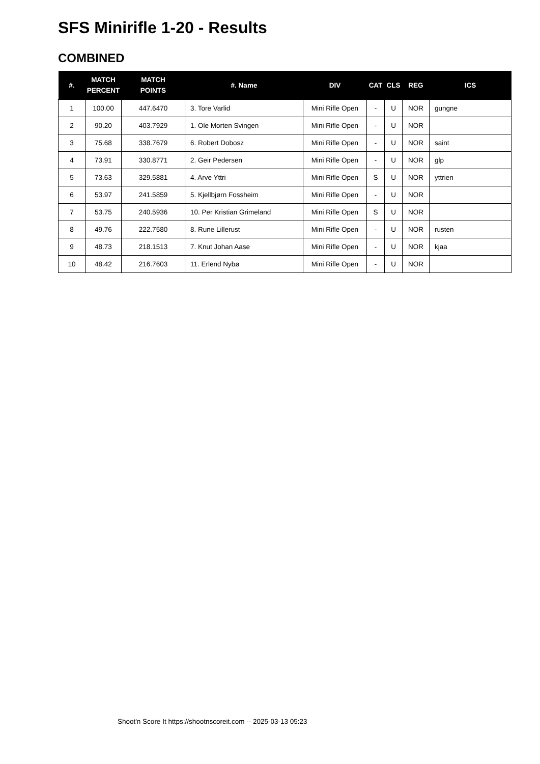SFS Minirifle 1-20 - Results
COMBINED
| #. | MATCH PERCENT | MATCH POINTS | #. Name | DIV | CAT | CLS | REG | ICS |
| --- | --- | --- | --- | --- | --- | --- | --- | --- |
| 1 | 100.00 | 447.6470 | 3. Tore Varlid | Mini Rifle Open | - | U | NOR | gungne |
| 2 | 90.20 | 403.7929 | 1. Ole Morten Svingen | Mini Rifle Open | - | U | NOR | |
| 3 | 75.68 | 338.7679 | 6. Robert Dobosz | Mini Rifle Open | - | U | NOR | saint |
| 4 | 73.91 | 330.8771 | 2. Geir Pedersen | Mini Rifle Open | - | U | NOR | glp |
| 5 | 73.63 | 329.5881 | 4. Arve Yttri | Mini Rifle Open | S | U | NOR | yttrien |
| 6 | 53.97 | 241.5859 | 5. Kjellbjørn Fossheim | Mini Rifle Open | - | U | NOR | |
| 7 | 53.75 | 240.5936 | 10. Per Kristian Grimeland | Mini Rifle Open | S | U | NOR | |
| 8 | 49.76 | 222.7580 | 8. Rune Lillerust | Mini Rifle Open | - | U | NOR | rusten |
| 9 | 48.73 | 218.1513 | 7. Knut Johan Aase | Mini Rifle Open | - | U | NOR | kjaa |
| 10 | 48.42 | 216.7603 | 11. Erlend Nybø | Mini Rifle Open | - | U | NOR | |
Shoot'n Score It https://shootnscoreit.com -- 2025-03-13 05:23